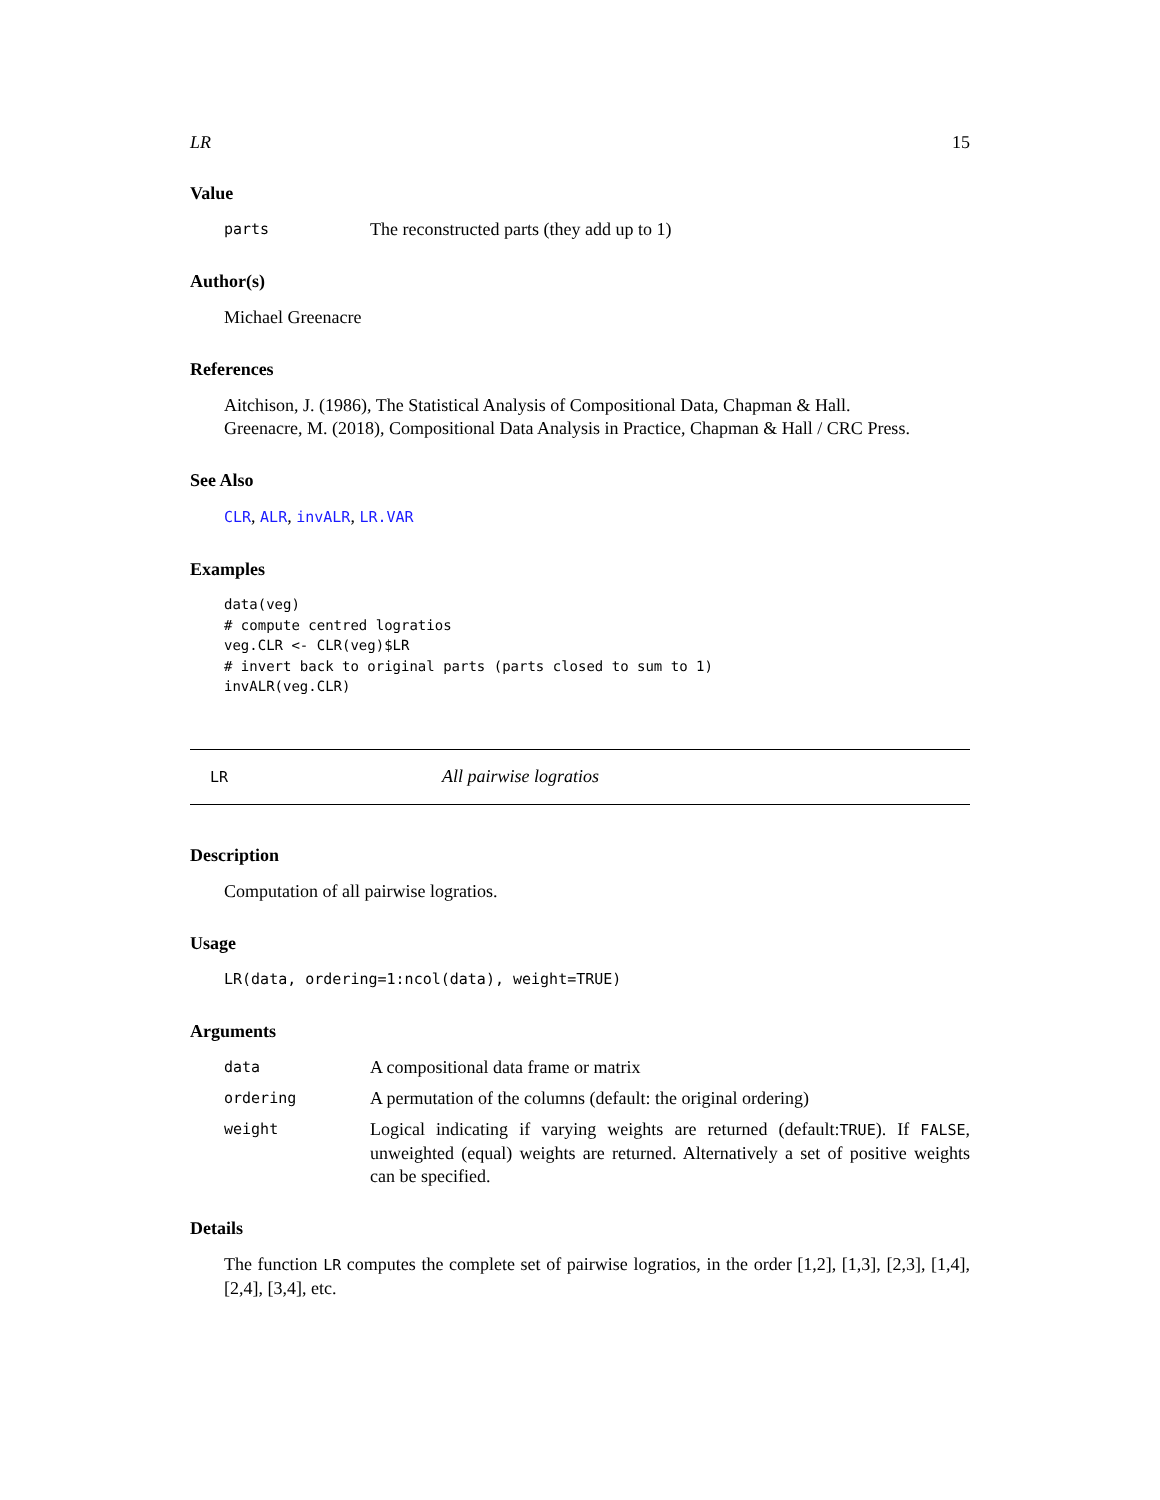LR 15
Value
parts The reconstructed parts (they add up to 1)
Author(s)
Michael Greenacre
References
Aitchison, J. (1986), The Statistical Analysis of Compositional Data, Chapman & Hall.
Greenacre, M. (2018), Compositional Data Analysis in Practice, Chapman & Hall / CRC Press.
See Also
CLR, ALR, invALR, LR.VAR
Examples
data(veg)
# compute centred logratios
veg.CLR <- CLR(veg)$LR
# invert back to original parts (parts closed to sum to 1)
invALR(veg.CLR)
LR All pairwise logratios
Description
Computation of all pairwise logratios.
Usage
LR(data, ordering=1:ncol(data), weight=TRUE)
Arguments
data A compositional data frame or matrix ordering A permutation of the columns (default: the original ordering) weight Logical indicating if varying weights are returned (default:TRUE). If FALSE, unweighted (equal) weights are returned. Alternatively a set of positive weights can be specified.
Details
The function LR computes the complete set of pairwise logratios, in the order [1,2], [1,3], [2,3], [1,4], [2,4], [3,4], etc.